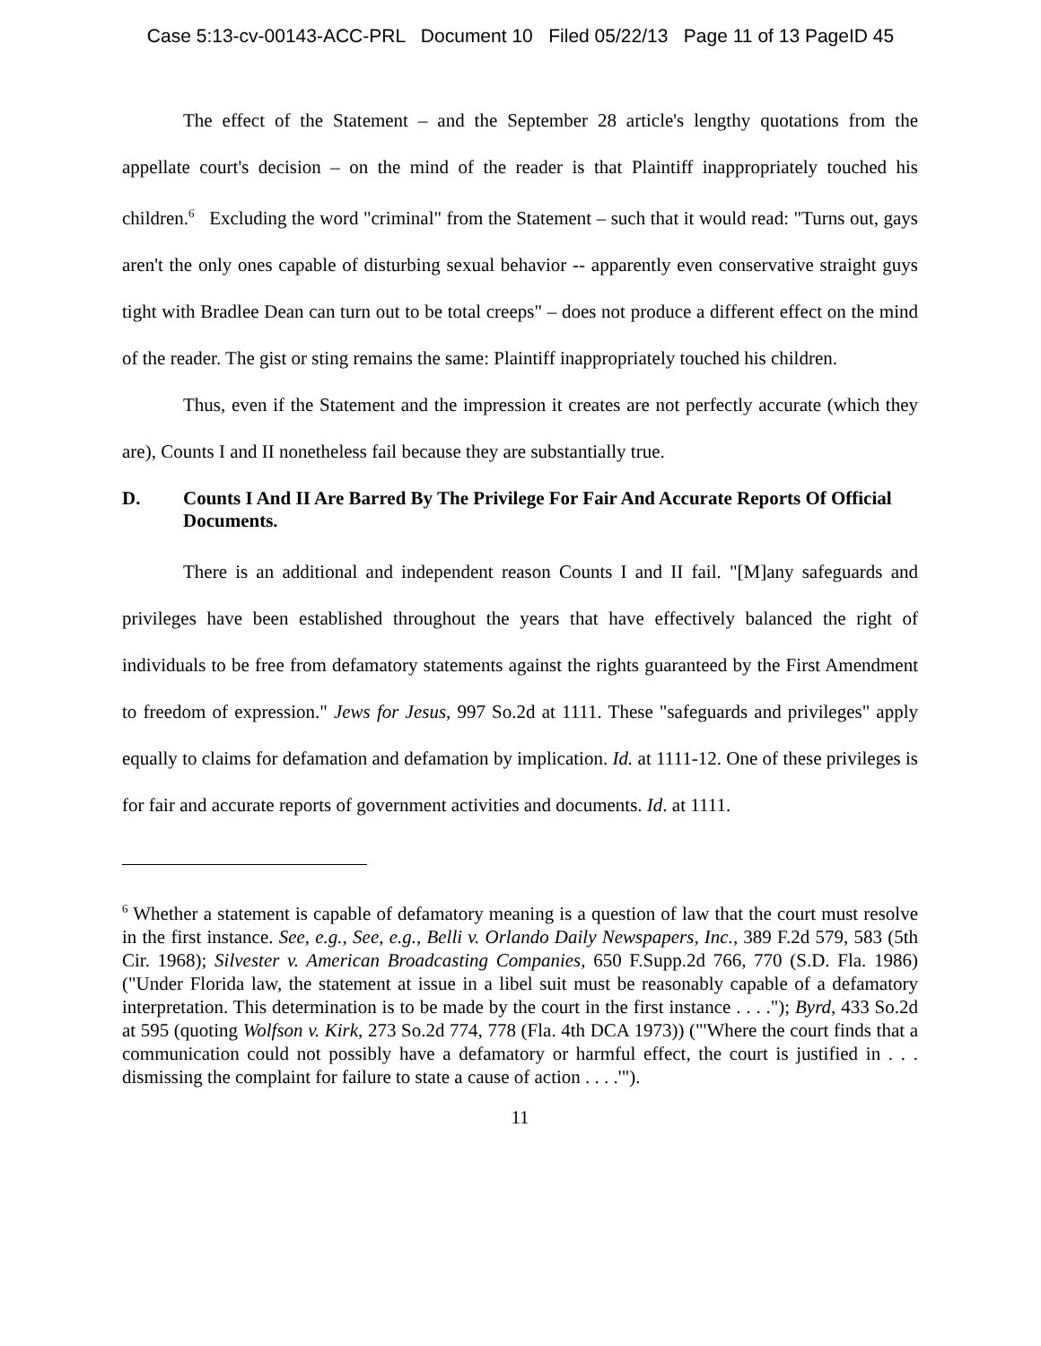Case 5:13-cv-00143-ACC-PRL Document 10 Filed 05/22/13 Page 11 of 13 PageID 45
The effect of the Statement – and the September 28 article's lengthy quotations from the appellate court's decision – on the mind of the reader is that Plaintiff inappropriately touched his children.<sup>6</sup> Excluding the word "criminal" from the Statement – such that it would read: "Turns out, gays aren't the only ones capable of disturbing sexual behavior -- apparently even conservative straight guys tight with Bradlee Dean can turn out to be total creeps" – does not produce a different effect on the mind of the reader. The gist or sting remains the same: Plaintiff inappropriately touched his children.
Thus, even if the Statement and the impression it creates are not perfectly accurate (which they are), Counts I and II nonetheless fail because they are substantially true.
D. Counts I And II Are Barred By The Privilege For Fair And Accurate Reports Of Official Documents.
There is an additional and independent reason Counts I and II fail. "[M]any safeguards and privileges have been established throughout the years that have effectively balanced the right of individuals to be free from defamatory statements against the rights guaranteed by the First Amendment to freedom of expression." Jews for Jesus, 997 So.2d at 1111. These "safeguards and privileges" apply equally to claims for defamation and defamation by implication. Id. at 1111-12. One of these privileges is for fair and accurate reports of government activities and documents. Id. at 1111.
<sup>6</sup> Whether a statement is capable of defamatory meaning is a question of law that the court must resolve in the first instance. See, e.g., See, e.g., Belli v. Orlando Daily Newspapers, Inc., 389 F.2d 579, 583 (5th Cir. 1968); Silvester v. American Broadcasting Companies, 650 F.Supp.2d 766, 770 (S.D. Fla. 1986) ("Under Florida law, the statement at issue in a libel suit must be reasonably capable of a defamatory interpretation. This determination is to be made by the court in the first instance . . . ."); Byrd, 433 So.2d at 595 (quoting Wolfson v. Kirk, 273 So.2d 774, 778 (Fla. 4th DCA 1973)) ("'Where the court finds that a communication could not possibly have a defamatory or harmful effect, the court is justified in . . . dismissing the complaint for failure to state a cause of action . . . .'").
11